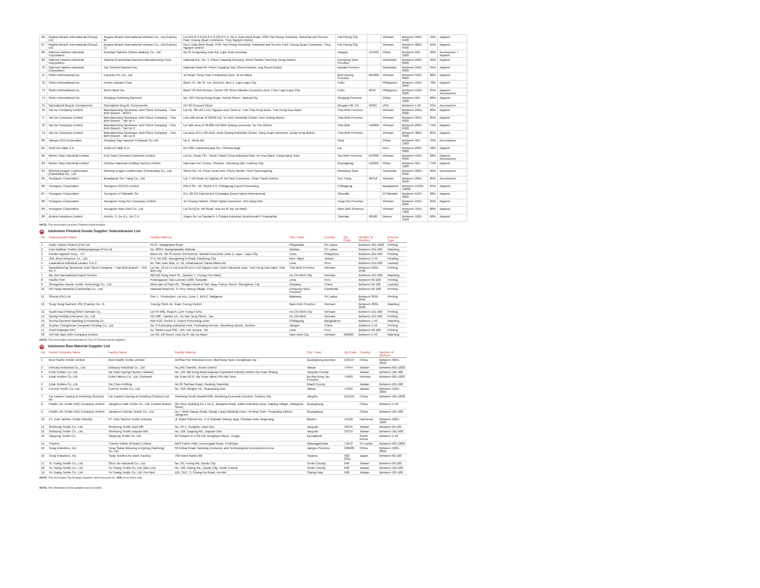| 66 | Regina Miracle International (Group) Ltd. | Regina Miracle International Vietnam Co., Ltd (Factory B) | Lot IN3-2*4.2;IN3-2*4.3;IN3-2*4.4, No.9, East West Road, VSIP Hai Phong Township, Industrial and Service Park, Duong Quan Commune, Thuy Nguyen District | Hai Phong City | | Vietnam | Between 5001-5500 | 45% | Apparel |
| 67 | Regina Miracle International (Group) Ltd. | Regina Miracle International Vietnam Co., Ltd (Factory C) | No.9, East West Road, VSIP Hai Phong Township, Industrial and Service Park, Duong Quan Commune, Thuy Nguyen District | Hai Phong City | | Vietnam | Between 9001-9500 | 65% | Apparel |
| 68 | Sabrina Fashion Industrial Corporation | Kunshan Sabrina Clothes-Making Co., Ltd. | No.31 Kongxiang East Rd. Lujia Town Kunshan | Jiangsu | 215331 | China | Between 501-1000 | 90% | Accessories + Apparel |
| 69 | Sabrina Fashion Industrial Corporation | Sabrina (Cambodia) Garment Manufacturing Corp. | National Rd., No. 4, Phum Trapaing Reussey, Khum Sambo Samrong Torng District | Kampong Speu Province | | Cambodia | Between 5501-6000 | 95% | Apparel |
| 70 | Sabrina Fashion Industrial Corporation | Top Summit Garment Inc. | National Road #4, Phum Trapaing Toul, Khum Kambol, Ang Snoul District | Kandal Province | | Cambodia | Between 5501-6000 | 95% | Apparel |
| 71 | Sintex International Inc. | Esprinta VN, Co., Ltd | 12 Road, Song Than II Industrial Zone, Di An Ward | Binh Duong Province | 824600 | Vietnam | Between 5501-6000 | 80% | Apparel, |
| 72 | Sintex International Inc. | Feeder Apparel Corp. | Block C5, 5th St. Cor. 2nd Ave. Mez 1, Lapu-Lapu City | Cebu | | Philippines | Between 1501-2000 | 70% | Apparel |
| 73 | Sintex International Inc. | Metro Wear Inc. | Block C6 2nd Avenue, Corner 5th Street Mactan Economic Zone 1 Ibo, Lapu-Lapu City | Cebu | 6016 | Philippines | Between 1501-2000 | 65% | Apparel, Accessories |
| 74 | Sintex International Inc. | Zhejiang Huizhong Garment | No. 123 Cheng Gong Road, Huimin Street, JiashanCity | Zhejiang Province | | China | Between 501-1000 | 80% | Apparel |
| 75 | Specialized Bicycle Components | Specialized Bicycle Components | 15740 Concord Circle | Morgan Hill, CA | 95037 | USA | Between 1-50 | 45% | Accessories |
| 76 | Tan De Company Limited | Manufacturing Sportwear Joint Stock Company - Thai Binh Branch - MXP1 | Lot No. 86,112.4 m2, Nguyen Duc Canh IZ, Tran Thai Tong street, Tran Hung Dao Ward | Thai Binh Province | | Vietnam | Between 1501-2000 | 80% | Apparel |
| 77 | Tan De Company Limited | Manufacturing Sportwear Joint Stock Company - Thai Binh Branch - Tan De 5 | Lots with areas of 91046 m2, Vu Ninh Industrial Cluster, Kien Xuong district | Thai Binh Province | | Vietnam | Between 3501-4000 | 85% | Apparel |
| 78 | Tan De Company Limited | Manufacturing Sportwear Joint Stock Company - Thai Binh Branch - Tan De 6 | Lot with area of 99,896 m2 Minh Quang commune, Vu Thu district | Thai Binh | 410000 | Vietnam | Between 2001-2500 | 75% | Apparel |
| 79 | Tan De Company Limited | Manufacturing Sportwear Joint Stock Company - Thai Binh Branch - Tan De 8 | Lot area of 51,765.9m2, Xuan Quang Industrial Cluster, Dong Xuan commune, Dong Hung district | Thai Binh Province | | Vietnam | Between 3001-3500 | 85% | Apparel |
| 80 | Takeya USA Corporation | Zhejiang Cayi Vacuum Container Co Ltd. | No.3, Jinniu Rd | Wuyi | | China | Between 501-1000 | 45% | Accessories |
| 81 | Textil Del Valle S.A. | Textil Del Valle S.A. | Km 200, Panamericana Sur, Chincha Baja | Ica | | Peru | Between 2501-3000 | 50% | Apparel |
| 82 | Winner Way Industrial Limited | First Team (Vietnam) Garment Limited | Lot A1, Road 787, Thanh Thanh Cong Industrial Park, An Hoa Ward, Trang Bang Town | Tay Ninh Province | 843300 | Vietnam | Between 5501-6000 | 60% | Apparel, Accessories |
| 83 | Winner Way Industrial Limited | Huizhou Nanxuan Knitting Factory Limited | Nanxuan Ind. Centre, Shuikou, Huicheng Dist, Huizhou City | Guangdong | 516255 | China | Between 501-1000 | 75% | Apparel |
| 84 | Winning Dragon Leatherware (Cambodia) Co., Ltd. | Winning Dragon Leatherware (Cambodia) Co., Ltd. | Street No. 41, Phum Duan Keo, Khum Sandei, Srok Samrongtong | Kampong Speu | | Cambodia | Between 2001-2500 | 95% | Accessories |
| 85 | Youngone Corporation | Broadpeak Soc Trang Co., Ltd. | Lot T, N2 Road, An Nghiep IP, An Hiep Commune, Chau Thanh District | Soc Trang | 96412 | Vietnam | Between 2001-2500 | 85% | Accessories |
| 86 | Youngone Corporation | Youngone (CEPZ) Limited | Plot # 03 - 16, Sector # 2, Chittagong Export Processing | Chittagong | | Bangladesh | Between 11501-12000 | 65% | Apparel, |
| 87 | Youngone Corporation | Youngone El Salvador SA | Km. 28 1/2 Carretera A Comalapa Zona Franca Internacional | Olocuilta | | El Salvador | Between 1501-2000 | 60% | Apparel |
| 88 | Youngone Corporation | Youngone Hung Yen Company Limited | Ta Thuong Hamlet, Chinh Nghia Commune, Kim Dong Dist | Hung Yen Province | | Vietnam | Between 1501-2000 | 85% | Apparel |
| 89 | Youngone Corporation | Youngone Nam Dinh Co., Ltd | Lot O,P,Q,R, N6 Road, Hoa Xa IP, My Xa Ward | Nam Dinh Province | | Vietnam | Between 7501-7600 | 80% | Apparel, |
| 90 | Zentrix Industries Limited | Zentrix, S. De R.L. De C.V. | Virgen De La Caridad # 1 Ciudad Industrial Xicohtencatl II Huamantla | Tlaxcala | 90500 | Mexico | Between 1001-1500 | 60% | Apparel |
NOTE: This list includes all active Finished Goods facilities.
02 lululemon Finished Goods Supplier Subcontractor List
| No. | Subcontractor Name | Facility Address | City / Town | Country | Zip Code | Number of Workers | Process Type |
| --- | --- | --- | --- | --- | --- | --- | --- |
| 1 | Antler Fabric Printers (Pvt) Ltd | #170 , Madapatha Road | Piliyandala | Sri Lanka | | Between 501-1000 | Printing |
| 2 | Eam Maliban Textiles Mahiyanganaya (Pvt) Ltd | No. 809/4, Bangalawatta, Mabola | Wattala | Sri Lanka | | Between 101-500 | Washing |
| 3 | Feeder Apparel Corp. - FIT | Block D5. 4th St corner 3rd Avenue, Mactan Economic Zone 1, Lapu - Lapu City | Cebu | Philippines | | Between 101-500 | Printing |
| 4 | Jhih Jing Enterprise Co., Ltd. | Fl 4, No 532, Jhongjheng N Road, Sanjhong City | New Taipei | Taiwan | | Between 1-49 | Pleating |
| 5 | Lavanderia Industrial Landeo S.A.C. | Av. San Juan Mza. Lt. 16, Urbanizacion Santa Marta Ate | Lima | Peru | | Between 101-500 | Laundry |
| 6 | Manufacturing Sportwear Joint Stock Company - Thai Binh Branch - TAN DE 3 | Lot No. 19,114.5 m2 and 20,115.5 m2 Nguyen Duc Canh Industrial Zone, Tran Hung Dao ward, Thai Binh city | Thai Binh Province | Vietnam | | Between 1001-1500 | Printing |
| 7 | My Viet International Export Service | 9(Km9) Song Hanh St., Quarter 7, Truong Tho Ward, | Ho Chi Minh City | Vietnam | | Between 101-500 | Washing |
| 8 | Pacific Print | Prolongacion San Lorenzo 1290, Surquillo | Lima | Peru | | Between 50-100 | Printing |
| 9 | Shengzhou Gaohe Textile Technology Co., Ltd. | West part of Plant #2 , Straight Road of San Tang, PuKou Street, Shengzhou City | Zhejiang | China | | Between 50-100 | Laundry |
| 10 | Shi Yang Industrial (Cambodia) Co., Ltd. | National Road No. 3, Prey Toteng Village, Pras | Kompong Speu Province | Cambodia | | Between 50-100 | Printing |
| 11 | Silueta (Pvt) Ltd | Site 1 - Production: Lot #14, Zone 1, BEPZ, Walgama | Malwana | Sri Lanka | | Between 3501-3999 | Printing |
| 12 | Song Hong Garment JSC (Factory No. 4) | Truong Chinh str, Xuan Truong District | Nam Dinh Province | Vietnam | | Between 2001-2500 | Washing |
| 13 | South Asia Printing (SAP) Vietnam Co., | Lot 44-46B, Road A, Linh Trung II EPZ | Ho Chi Minh City | Vietnam | | Between 101-500 | Printing |
| 14 | Spring Printing Enterprise Co., Ltd | NO.488 , Hamlet 1A , Ho Van Tang Street , Tan | Ho Chi Minh | Vietnam | | Between 101-500 | Printing |
| 15 | Surma Garment Washing & Finishing Co. | Plot # 22, Sector-2, Export Processing Zone | Chittagong | Bangladesh | | Between 1-49 | Washing |
| 16 | Suzhou Chingchuan Computer Printing Co., Ltd. | No. 8 Puzhuang Industrial Park, Puzhuang Avenue, Wuzhong District, Suzhou | Jiangsu | China | | Between 1-49 | Printing |
| 17 | Textil Estampa SAC | Av. Santa Lucia 336 - Urb. Ind. Aurora - Ate | Lima | Peru | | Between 50-100 | Printing |
| 18 | Viet My Nam Dinh Company Limited | Lot N5, D6 Street, Hoa Xa IP, My Xa Ward | Nam Dinh City | Vietnam | 420000 | Between 1-49 | Washing |
NOTE: This list includes subcontractors for Top 10 Finished Goods suppliers.
03 lululemon Raw Material Supplier List
| No. | Parent Company Name | Facility Name | Facility Address | City / Town | Zip Code | Country | Number of Workers |
| --- | --- | --- | --- | --- | --- | --- | --- |
| 1 | Best Pacific Textile Limited | Best Pacific Textile Limited | XinSha Port Industrail Zone, MaChong Town, DongGuan city | GuangDong province | 523147 | China | Between 3001-3500 |
| 2 | Delicacy Industrial Co., Ltd. | Delicacy Industrial Co., Ltd. | No.240, Sanshe, Xinshi District | Tainan | 74444 | Taiwan | Between 501-1000 |
| 3 | Eclat Textiles Co. Ltd. | Da Yuan Dyeing Factory (Taiwan) | No. 134 Tah Kong Road Dayuan Expanded Industry District Da Yuan Shiang | Taoyuan County | | Taiwan | Between 101-500 |
| 4 | Eclat Textiles Co. Ltd. | Eclat Fabrics Co., Ltd. (Vietnam) | My Xuan A2 IZ, My Xuan Ward, Phu My Town | Ba Ria-Vung Tau Province | 74000 | Vietnam | Between 501-1000 |
| 5 | Eclat Textiles Co. Ltd. | Hsi Chou Knitting | No.39 Sanhao Road, Houlong Township | Miaoli County | | Taiwan | Between 101-500 |
| 6 | Everest Textile Co. Ltd. | Everest Textile Co., Ltd. | No. 256, Minghe Vil., Shanshang Dist. | Tainan | 74342 | Taiwan | Between 1501-2000 |
| 7 | Far Eastern Dyeing & Finishing (Suzhou) ltd. | Far Eastern Dyeing & Finishing (Suzhou) Ltd. | Yinzhong South Road#1588, Wuzhong Economic Disctrict, Suzhou City | JiangSu | 215124 | China | Between 501-1000 |
| 8 | Health Life Textile (HK) Company Limited | Jiangmen Haili Textile Co., Ltd. Foshan Branch | 5th Floor, Building No.1 No.2, Jiangsha Road, Julian Industrial Zone, Dajiang Village, Zhangcha Street, | GuangDong | | China | Between 1-49 |
| 9 | Health Life Textile (HK) Company Limited | Jiangmen HuiHao Textile Co., Ltd. | No.7 West Nange Road, Nange Lang Industrial Zone, HeTang Town, PengJiang District, Jiangmen | Guangdong | | China | Between 101-500 |
| 10 | PT. Indo Taichen Textile Industry | PT. Indo Taichen Textile Industry | Jl. Gatot Subroto km. 3 Jl. Kalisabi Uwung Jaya, Cibodas Kota Tangerang | Banten | 15138 | Indonesia | Between 1001-1500 |
| 11 | Shinkong Textile Co., Ltd. | ShinKong Textile Daxi Mill | No. 23-1, Songshu, Daxi Dist. | Taoyuan | 33545 | Taiwan | Between 50-100 |
| 12 | Shinkong Textile Co., Ltd. | ShinKong Textile Dayuan Mill | No. 126, Dagong Rd., Dayuan Dist. | Taoyuan | 33759 | Taiwan | Between 101-500 |
| 13 | Taipyung Textile Co. | Taipyung Textile Co. Ltd. | 69 Sobaek-ro 1701-Gil, Bonghyun-Myun, Yungju | Kyungbook | | South Korea | Between 1-49 |
| 14 | Trischel | Trischel Fabric (Private) Limited | MAS Fabric Park, Kurunegala Road, Thulhiriya | Sabaragamuwa | 71610 | Sri Lanka | Between 501-1000 |
| 15 | Toray Industries, Inc. | Toray Sakai Weaving & Dyeing (Nantong) Co.,Ltd | 58 Xinkai Road, Nantong Economic and Technological Development Area | Jiangsu Province | 226009 | China | Between 1501-2000 |
| 16 | Toray Industries, Inc. | Toray Textiles,inc.Inami Factory | 700 Inami Nanto-Shi | Toyama | 932-0211 | Japan | Between 50-100 |
| 17 | Yu Yuang Textile Co., Ltd | Shun Jin Industrial Co., Ltd. | No. 56, Fuxing Rd, Douliu City | Yunlin County | 640 | Taiwan | Between 50-100 |
| 18 | Yu Yuang Textile Co., Ltd | Yu Yuang Textile Co. Ltd. (Dou Liu) | No. 426, Xiping Rd., Douliu City, Yunlin County | Yunlin County | 640 | Taiwan | Between 101-500 |
| 19 | Yu Yuang Textile Co., Ltd | Yu Yuang Textile Co. Ltd. (Ho-Mei) | 101, SEC. 3, Chang-Ho Road, Ho-Mei | Chang-Hwa | 508 | Taiwan | Between 101-500 |
NOTE: This list includes Top Strategic Suppliers which accounts for ~80% of our fabric mills.
NOTE: This information will be updated every 6 months.